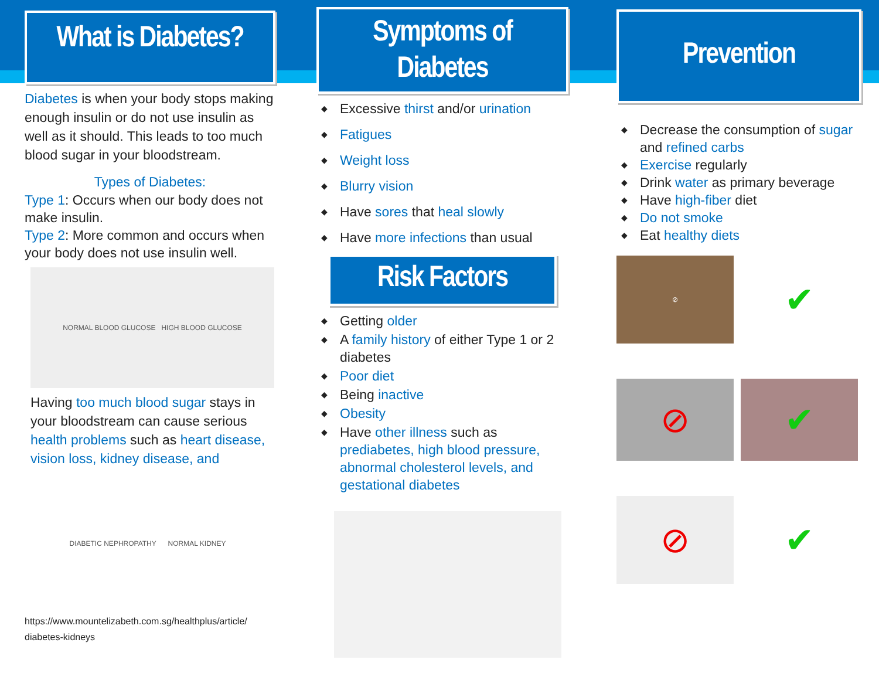What is Diabetes?
Diabetes is when your body stops making enough insulin or do not use insulin as well as it should. This leads to too much blood sugar in your bloodstream.
Types of Diabetes:
Type 1: Occurs when our body does not make insulin.
Type 2: More common and occurs when your body does not use insulin well.
NORMAL BLOOD GLUCOSE HIGH BLOOD GLUCOSE
Having too much blood sugar stays in your bloodstream can cause serious health problems such as heart disease, vision loss, kidney disease, and
DIABETIC NEPHROPATHY NORMAL KIDNEY
https://www.mountelizabeth.com.sg/healthplus/article/ diabetes-kidneys
Symptoms of
Diabetes
◆ Excessive thirst and/or urination
◆ Fatigues
◆ Weight loss
◆ Blurry vision
◆ Have sores that heal slowly
◆ Have more infections than usual
Risk Factors
◆ Getting older
◆ A family history of either Type 1 or 2 diabetes
◆ Poor diet
◆ Being inactive
◆ Obesity
◆ Have other illness such as prediabetes, high blood pressure, abnormal cholesterol levels, and gestational diabetes
Prevention
◆ Decrease the consumption of sugar and refined carbs
◆ Exercise regularly
◆ Drink water as primary beverage
◆ Have high-fiber diet
◆ Do not smoke
◆ Eat healthy diets
⊘
✔
⊘
✔
⊘
✔